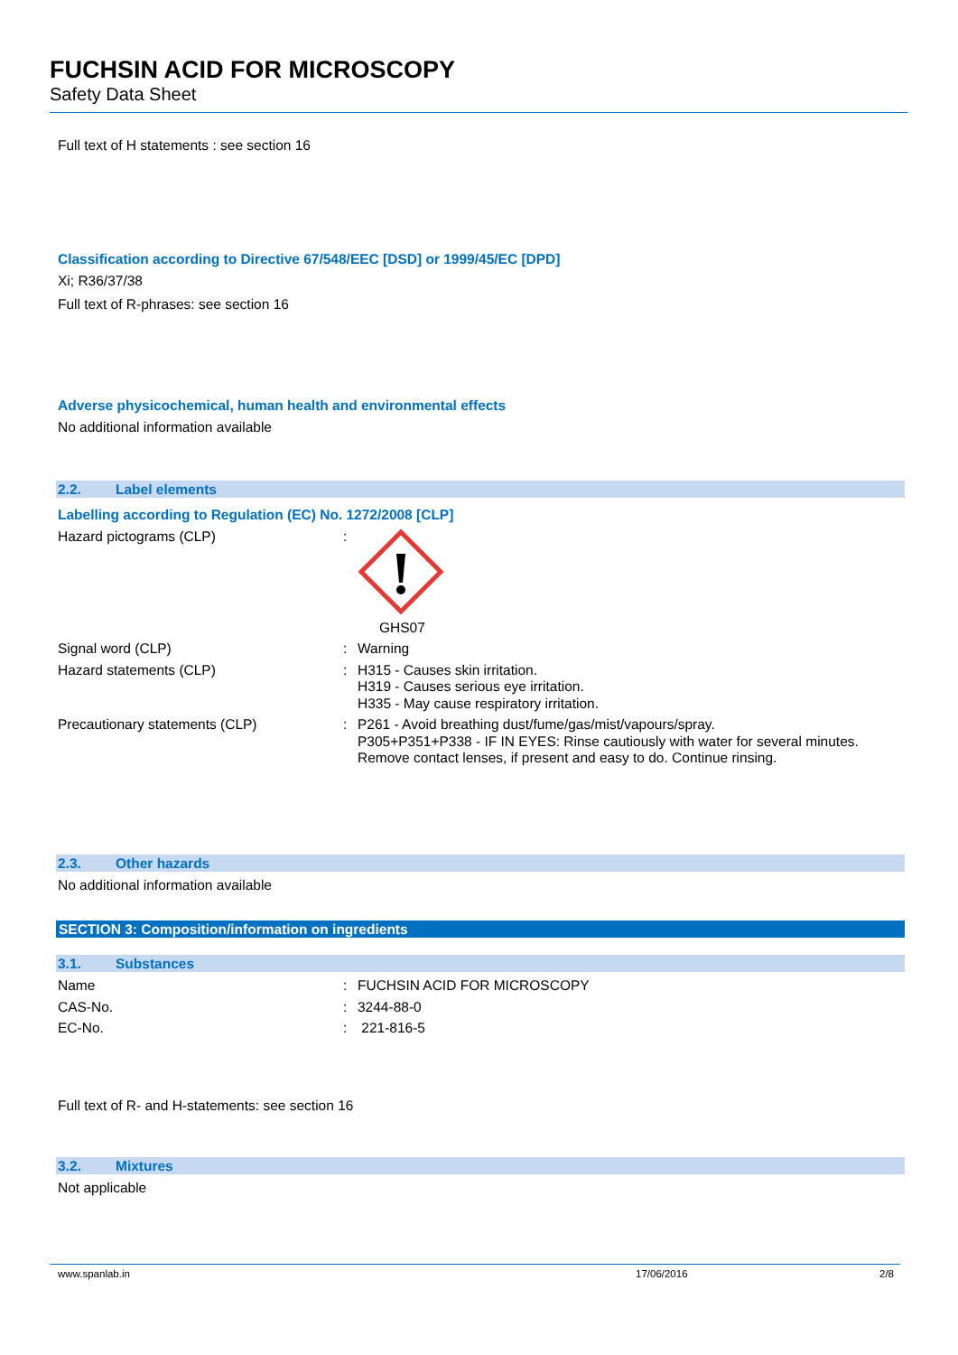FUCHSIN ACID FOR MICROSCOPY
Safety Data Sheet
Full text of H statements : see section 16
Classification according to Directive 67/548/EEC [DSD] or 1999/45/EC [DPD]
Xi; R36/37/38
Full text of R-phrases: see section 16
Adverse physicochemical, human health and environmental effects
No additional information available
2.2. Label elements
Labelling according to Regulation (EC) No. 1272/2008 [CLP]
Hazard pictograms (CLP) : GHS07
Signal word (CLP) : Warning
Hazard statements (CLP) : H315 - Causes skin irritation.
H319 - Causes serious eye irritation.
H335 - May cause respiratory irritation.
Precautionary statements (CLP) : P261 - Avoid breathing dust/fume/gas/mist/vapours/spray.
P305+P351+P338 - IF IN EYES: Rinse cautiously with water for several minutes.
Remove contact lenses, if present and easy to do. Continue rinsing.
2.3. Other hazards
No additional information available
SECTION 3: Composition/information on ingredients
3.1. Substances
Name : FUCHSIN ACID FOR MICROSCOPY
CAS-No. : 3244-88-0
EC-No. : 221-816-5
Full text of R- and H-statements: see section 16
3.2. Mixtures
Not applicable
www.spanlab.in 17/06/2016 2/8